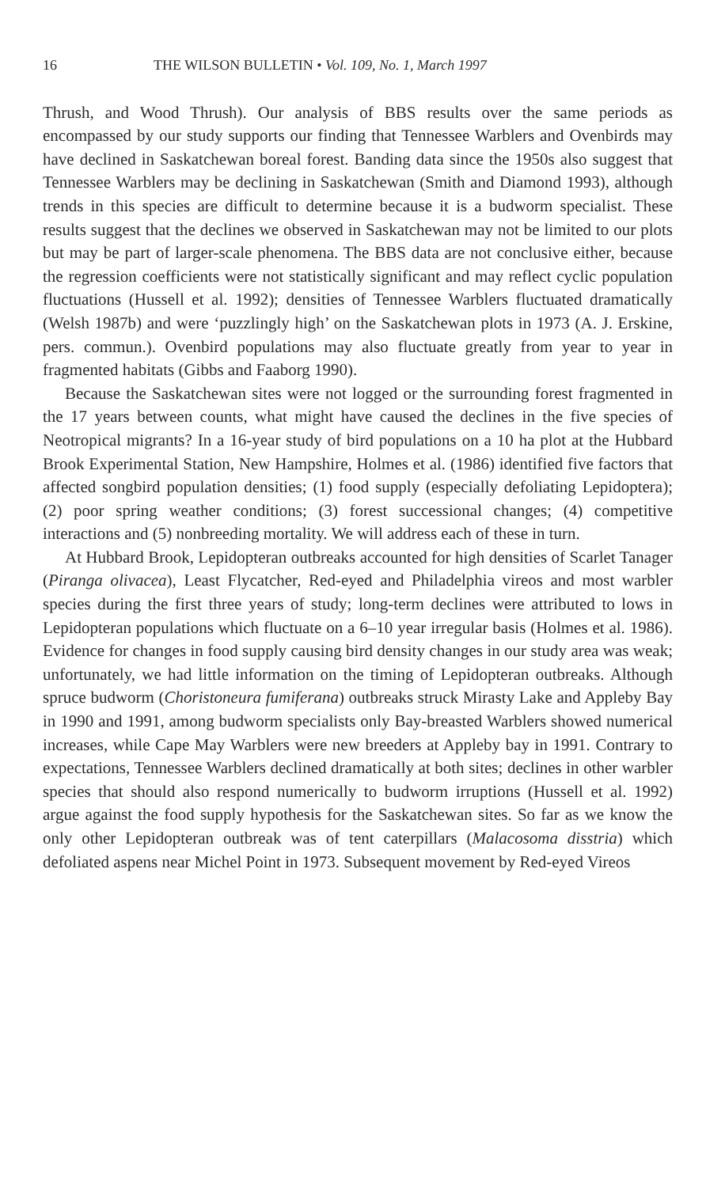16 THE WILSON BULLETIN • Vol. 109, No. 1, March 1997
Thrush, and Wood Thrush). Our analysis of BBS results over the same periods as encompassed by our study supports our finding that Tennessee Warblers and Ovenbirds may have declined in Saskatchewan boreal forest. Banding data since the 1950s also suggest that Tennessee Warblers may be declining in Saskatchewan (Smith and Diamond 1993), although trends in this species are difficult to determine because it is a budworm specialist. These results suggest that the declines we observed in Saskatchewan may not be limited to our plots but may be part of larger-scale phenomena. The BBS data are not conclusive either, because the regression coefficients were not statistically significant and may reflect cyclic population fluctuations (Hussell et al. 1992); densities of Tennessee Warblers fluctuated dramatically (Welsh 1987b) and were ‘puzzlingly high’ on the Saskatchewan plots in 1973 (A. J. Erskine, pers. commun.). Ovenbird populations may also fluctuate greatly from year to year in fragmented habitats (Gibbs and Faaborg 1990).
Because the Saskatchewan sites were not logged or the surrounding forest fragmented in the 17 years between counts, what might have caused the declines in the five species of Neotropical migrants? In a 16-year study of bird populations on a 10 ha plot at the Hubbard Brook Experimental Station, New Hampshire, Holmes et al. (1986) identified five factors that affected songbird population densities; (1) food supply (especially defoliating Lepidoptera); (2) poor spring weather conditions; (3) forest successional changes; (4) competitive interactions and (5) nonbreeding mortality. We will address each of these in turn.
At Hubbard Brook, Lepidopteran outbreaks accounted for high densities of Scarlet Tanager (Piranga olivacea), Least Flycatcher, Red-eyed and Philadelphia vireos and most warbler species during the first three years of study; long-term declines were attributed to lows in Lepidopteran populations which fluctuate on a 6–10 year irregular basis (Holmes et al. 1986). Evidence for changes in food supply causing bird density changes in our study area was weak; unfortunately, we had little information on the timing of Lepidopteran outbreaks. Although spruce budworm (Choristoneura fumiferana) outbreaks struck Mirasty Lake and Appleby Bay in 1990 and 1991, among budworm specialists only Bay-breasted Warblers showed numerical increases, while Cape May Warblers were new breeders at Appleby bay in 1991. Contrary to expectations, Tennessee Warblers declined dramatically at both sites; declines in other warbler species that should also respond numerically to budworm irruptions (Hussell et al. 1992) argue against the food supply hypothesis for the Saskatchewan sites. So far as we know the only other Lepidopteran outbreak was of tent caterpillars (Malacosoma disstria) which defoliated aspens near Michel Point in 1973. Subsequent movement by Red-eyed Vireos